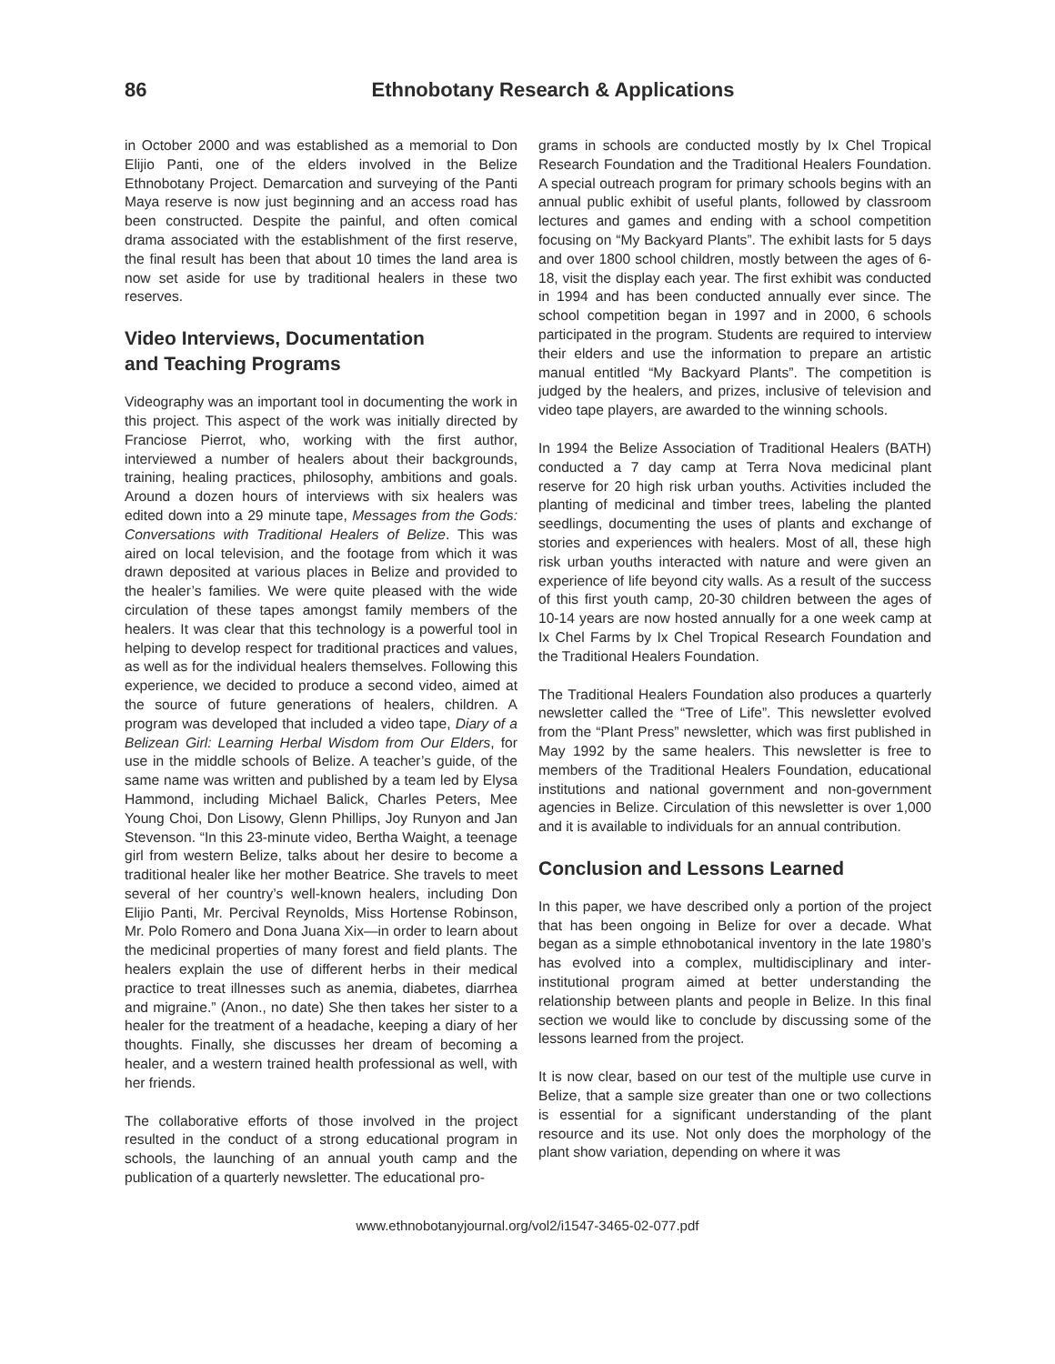86 Ethnobotany Research & Applications
in October 2000 and was established as a memorial to Don Elijio Panti, one of the elders involved in the Belize Ethnobotany Project. Demarcation and surveying of the Panti Maya reserve is now just beginning and an access road has been constructed. Despite the painful, and often comical drama associated with the establishment of the first reserve, the final result has been that about 10 times the land area is now set aside for use by traditional healers in these two reserves.
Video Interviews, Documentation
and Teaching Programs
Videography was an important tool in documenting the work in this project. This aspect of the work was initially directed by Franciose Pierrot, who, working with the first author, interviewed a number of healers about their backgrounds, training, healing practices, philosophy, ambitions and goals. Around a dozen hours of interviews with six healers was edited down into a 29 minute tape, Messages from the Gods: Conversations with Traditional Healers of Belize. This was aired on local television, and the footage from which it was drawn deposited at various places in Belize and provided to the healer’s families. We were quite pleased with the wide circulation of these tapes amongst family members of the healers. It was clear that this technology is a powerful tool in helping to develop respect for traditional practices and values, as well as for the individual healers themselves. Following this experience, we decided to produce a second video, aimed at the source of future generations of healers, children. A program was developed that included a video tape, Diary of a Belizean Girl: Learning Herbal Wisdom from Our Elders, for use in the middle schools of Belize. A teacher’s guide, of the same name was written and published by a team led by Elysa Hammond, including Michael Balick, Charles Peters, Mee Young Choi, Don Lisowy, Glenn Phillips, Joy Runyon and Jan Stevenson. “In this 23-minute video, Bertha Waight, a teenage girl from western Belize, talks about her desire to become a traditional healer like her mother Beatrice. She travels to meet several of her country’s well-known healers, including Don Elijio Panti, Mr. Percival Reynolds, Miss Hortense Robinson, Mr. Polo Romero and Dona Juana Xix—in order to learn about the medicinal properties of many forest and field plants. The healers explain the use of different herbs in their medical practice to treat illnesses such as anemia, diabetes, diarrhea and migraine.” (Anon., no date) She then takes her sister to a healer for the treatment of a headache, keeping a diary of her thoughts. Finally, she discusses her dream of becoming a healer, and a western trained health professional as well, with her friends.
The collaborative efforts of those involved in the project resulted in the conduct of a strong educational program in schools, the launching of an annual youth camp and the publication of a quarterly newsletter. The educational pro-
grams in schools are conducted mostly by Ix Chel Tropical Research Foundation and the Traditional Healers Foundation. A special outreach program for primary schools begins with an annual public exhibit of useful plants, followed by classroom lectures and games and ending with a school competition focusing on “My Backyard Plants”. The exhibit lasts for 5 days and over 1800 school children, mostly between the ages of 6-18, visit the display each year. The first exhibit was conducted in 1994 and has been conducted annually ever since. The school competition began in 1997 and in 2000, 6 schools participated in the program. Students are required to interview their elders and use the information to prepare an artistic manual entitled “My Backyard Plants”. The competition is judged by the healers, and prizes, inclusive of television and video tape players, are awarded to the winning schools.
In 1994 the Belize Association of Traditional Healers (BATH) conducted a 7 day camp at Terra Nova medicinal plant reserve for 20 high risk urban youths. Activities included the planting of medicinal and timber trees, labeling the planted seedlings, documenting the uses of plants and exchange of stories and experiences with healers. Most of all, these high risk urban youths interacted with nature and were given an experience of life beyond city walls. As a result of the success of this first youth camp, 20-30 children between the ages of 10-14 years are now hosted annually for a one week camp at Ix Chel Farms by Ix Chel Tropical Research Foundation and the Traditional Healers Foundation.
The Traditional Healers Foundation also produces a quarterly newsletter called the “Tree of Life”. This newsletter evolved from the “Plant Press” newsletter, which was first published in May 1992 by the same healers. This newsletter is free to members of the Traditional Healers Foundation, educational institutions and national government and non-government agencies in Belize. Circulation of this newsletter is over 1,000 and it is available to individuals for an annual contribution.
Conclusion and Lessons Learned
In this paper, we have described only a portion of the project that has been ongoing in Belize for over a decade. What began as a simple ethnobotanical inventory in the late 1980’s has evolved into a complex, multidisciplinary and inter-institutional program aimed at better understanding the relationship between plants and people in Belize. In this final section we would like to conclude by discussing some of the lessons learned from the project.
It is now clear, based on our test of the multiple use curve in Belize, that a sample size greater than one or two collections is essential for a significant understanding of the plant resource and its use. Not only does the morphology of the plant show variation, depending on where it was
www.ethnobotanyjournal.org/vol2/i1547-3465-02-077.pdf